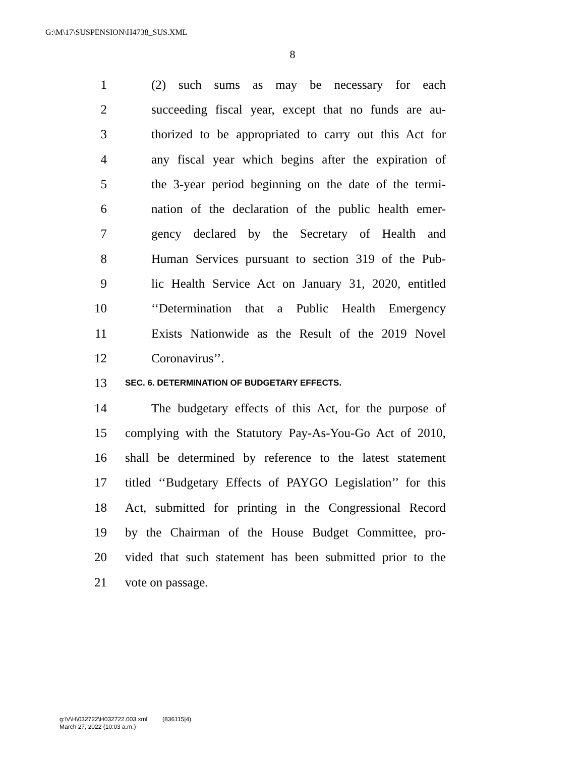G:\M\17\SUSPENSION\H4738_SUS.XML
8
1 (2) such sums as may be necessary for each
2 succeeding fiscal year, except that no funds are au-
3 thorized to be appropriated to carry out this Act for
4 any fiscal year which begins after the expiration of
5 the 3-year period beginning on the date of the termi-
6 nation of the declaration of the public health emer-
7 gency declared by the Secretary of Health and
8 Human Services pursuant to section 319 of the Pub-
9 lic Health Service Act on January 31, 2020, entitled
10 ‘‘Determination that a Public Health Emergency
11 Exists Nationwide as the Result of the 2019 Novel
12 Coronavirus’’.
13 SEC. 6. DETERMINATION OF BUDGETARY EFFECTS.
14 The budgetary effects of this Act, for the purpose of
15 complying with the Statutory Pay-As-You-Go Act of 2010,
16 shall be determined by reference to the latest statement
17 titled ‘‘Budgetary Effects of PAYGO Legislation’’ for this
18 Act, submitted for printing in the Congressional Record
19 by the Chairman of the House Budget Committee, pro-
20 vided that such statement has been submitted prior to the
21 vote on passage.
g:\V\H\032722\H032722.003.xml (836115|4)
March 27, 2022 (10:03 a.m.)